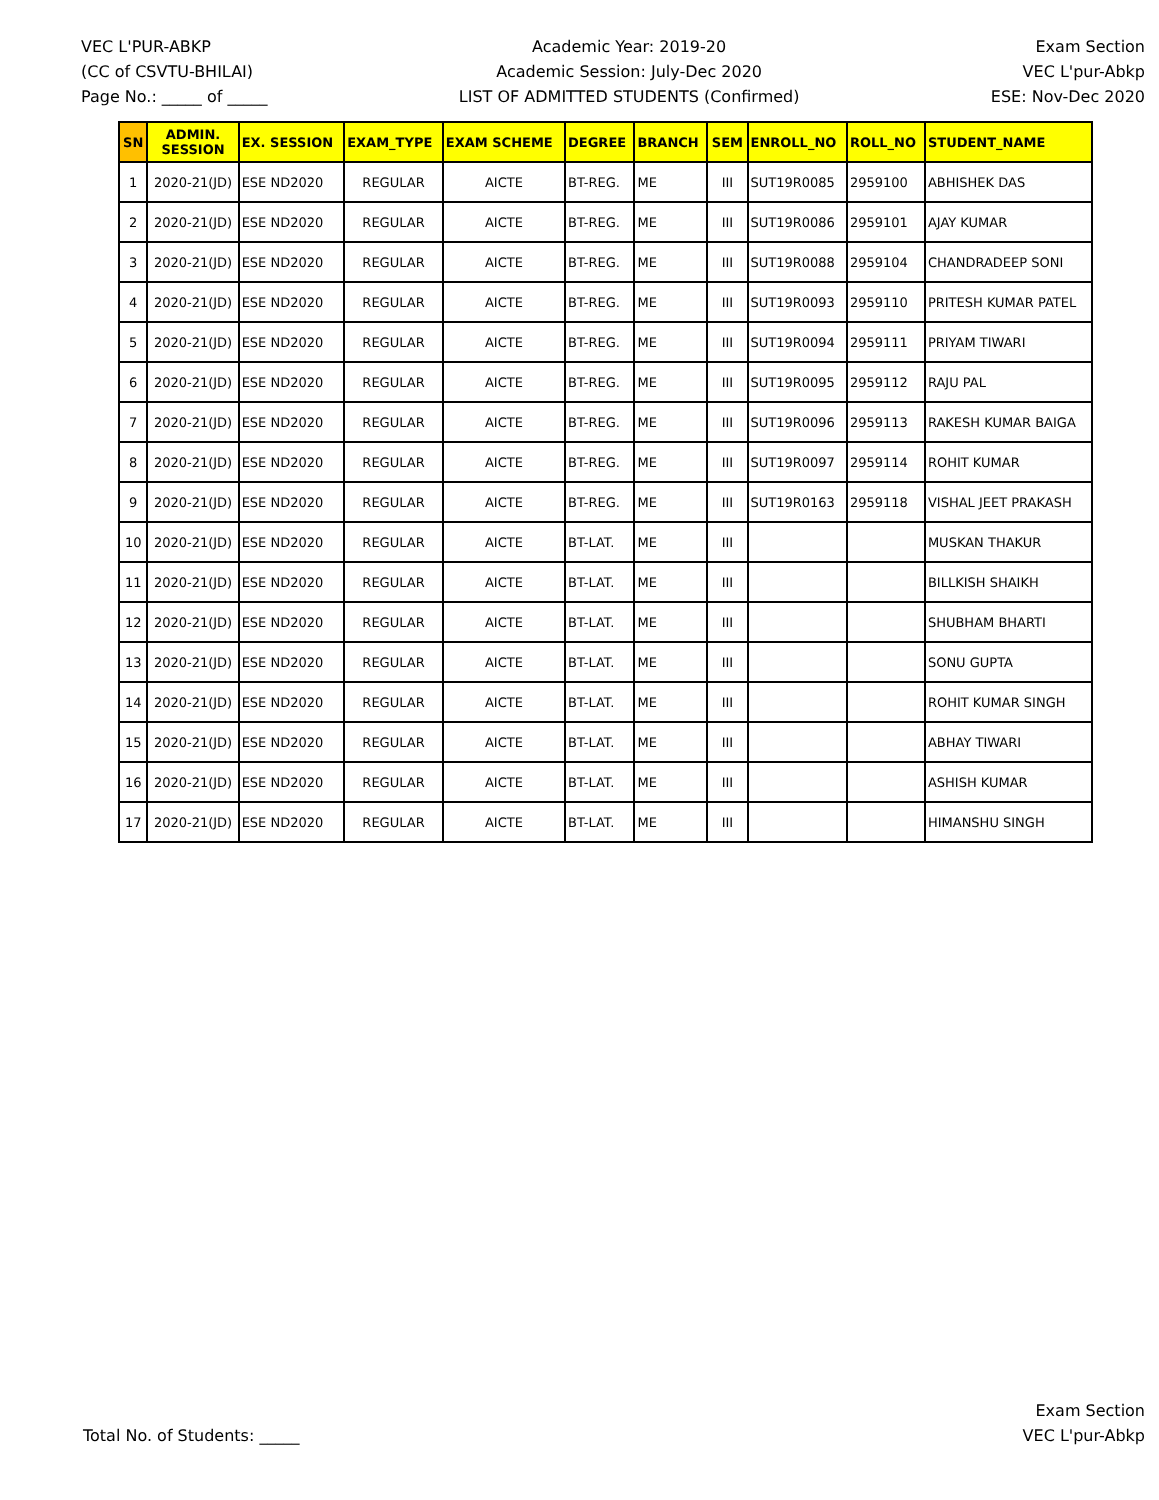VEC L'PUR-ABKP
(CC of CSVTU-BHILAI)
Page No.: _____ of _____
Academic Year: 2019-20
Academic Session: July-Dec 2020
LIST OF ADMITTED STUDENTS (Confirmed)
Exam Section
VEC L'pur-Abkp
ESE: Nov-Dec 2020
| SN | ADMIN. SESSION | EX. SESSION | EXAM_TYPE | EXAM SCHEME | DEGREE | BRANCH | SEM | ENROLL_NO | ROLL_NO | STUDENT_NAME |
| --- | --- | --- | --- | --- | --- | --- | --- | --- | --- | --- |
| 1 | 2020-21(JD) | ESE ND2020 | REGULAR | AICTE | BT-REG. | ME | III | SUT19R0085 | 2959100 | ABHISHEK DAS |
| 2 | 2020-21(JD) | ESE ND2020 | REGULAR | AICTE | BT-REG. | ME | III | SUT19R0086 | 2959101 | AJAY KUMAR |
| 3 | 2020-21(JD) | ESE ND2020 | REGULAR | AICTE | BT-REG. | ME | III | SUT19R0088 | 2959104 | CHANDRADEEP SONI |
| 4 | 2020-21(JD) | ESE ND2020 | REGULAR | AICTE | BT-REG. | ME | III | SUT19R0093 | 2959110 | PRITESH KUMAR PATEL |
| 5 | 2020-21(JD) | ESE ND2020 | REGULAR | AICTE | BT-REG. | ME | III | SUT19R0094 | 2959111 | PRIYAM TIWARI |
| 6 | 2020-21(JD) | ESE ND2020 | REGULAR | AICTE | BT-REG. | ME | III | SUT19R0095 | 2959112 | RAJU PAL |
| 7 | 2020-21(JD) | ESE ND2020 | REGULAR | AICTE | BT-REG. | ME | III | SUT19R0096 | 2959113 | RAKESH KUMAR BAIGA |
| 8 | 2020-21(JD) | ESE ND2020 | REGULAR | AICTE | BT-REG. | ME | III | SUT19R0097 | 2959114 | ROHIT KUMAR |
| 9 | 2020-21(JD) | ESE ND2020 | REGULAR | AICTE | BT-REG. | ME | III | SUT19R0163 | 2959118 | VISHAL JEET PRAKASH |
| 10 | 2020-21(JD) | ESE ND2020 | REGULAR | AICTE | BT-LAT. | ME | III | | | MUSKAN THAKUR |
| 11 | 2020-21(JD) | ESE ND2020 | REGULAR | AICTE | BT-LAT. | ME | III | | | BILLKISH SHAIKH |
| 12 | 2020-21(JD) | ESE ND2020 | REGULAR | AICTE | BT-LAT. | ME | III | | | SHUBHAM BHARTI |
| 13 | 2020-21(JD) | ESE ND2020 | REGULAR | AICTE | BT-LAT. | ME | III | | | SONU GUPTA |
| 14 | 2020-21(JD) | ESE ND2020 | REGULAR | AICTE | BT-LAT. | ME | III | | | ROHIT KUMAR SINGH |
| 15 | 2020-21(JD) | ESE ND2020 | REGULAR | AICTE | BT-LAT. | ME | III | | | ABHAY TIWARI |
| 16 | 2020-21(JD) | ESE ND2020 | REGULAR | AICTE | BT-LAT. | ME | III | | | ASHISH KUMAR |
| 17 | 2020-21(JD) | ESE ND2020 | REGULAR | AICTE | BT-LAT. | ME | III | | | HIMANSHU SINGH |
Total No. of Students: _____
Exam Section
VEC L'pur-Abkp